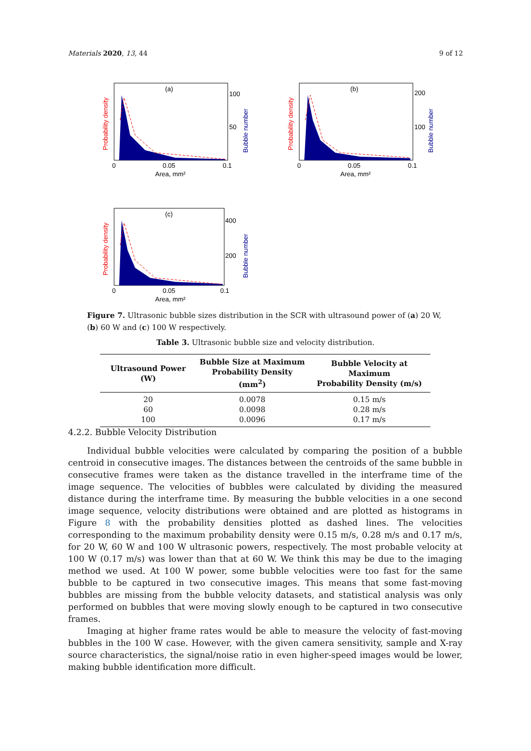Materials 2020, 13, 44 9 of 12
Probability density
(a)
0
0.05
0.1
100
50
Area, mm²
Bubble number
Probability density
(b)
0
0.05
0.1
200
100
Area, mm²
Bubble number
Probability density
(c)
0
0.05
0.1
400
200
Area, mm²
Bubble number
Figure 7. Ultrasonic bubble sizes distribution in the SCR with ultrasound power of (a) 20 W, (b) 60 W and (c) 100 W respectively.
Table 3. Ultrasonic bubble size and velocity distribution.
| Ultrasound Power (W) | Bubble Size at Maximum Probability Density (mm<sup>2</sup>) | Bubble Velocity at Maximum Probability Density (m/s) |
| --- | --- | --- |
| 20 | 0.0078 | 0.15 m/s |
| 60 | 0.0098 | 0.28 m/s |
| 100 | 0.0096 | 0.17 m/s |
4.2.2. Bubble Velocity Distribution
Individual bubble velocities were calculated by comparing the position of a bubble centroid in consecutive images. The distances between the centroids of the same bubble in consecutive frames were taken as the distance travelled in the interframe time of the image sequence. The velocities of bubbles were calculated by dividing the measured distance during the interframe time. By measuring the bubble velocities in a one second image sequence, velocity distributions were obtained and are plotted as histograms in Figure 8 with the probability densities plotted as dashed lines. The velocities corresponding to the maximum probability density were 0.15 m/s, 0.28 m/s and 0.17 m/s, for 20 W, 60 W and 100 W ultrasonic powers, respectively. The most probable velocity at 100 W (0.17 m/s) was lower than that at 60 W. We think this may be due to the imaging method we used. At 100 W power, some bubble velocities were too fast for the same bubble to be captured in two consecutive images. This means that some fast-moving bubbles are missing from the bubble velocity datasets, and statistical analysis was only performed on bubbles that were moving slowly enough to be captured in two consecutive frames.
Imaging at higher frame rates would be able to measure the velocity of fast-moving bubbles in the 100 W case. However, with the given camera sensitivity, sample and X-ray source characteristics, the signal/noise ratio in even higher-speed images would be lower, making bubble identification more difficult.